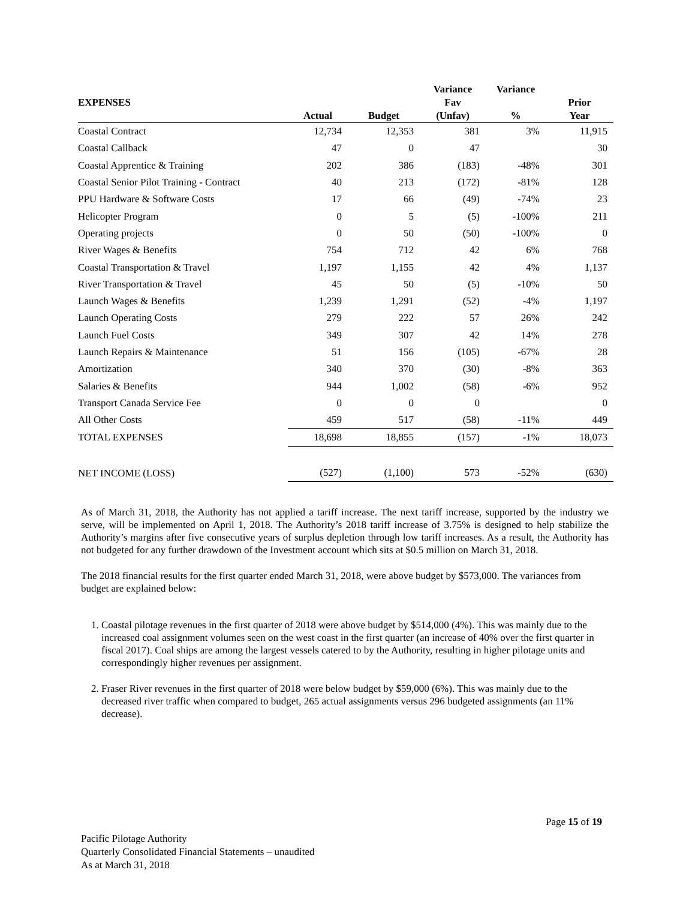| EXPENSES | Actual | Budget | Variance Fav (Unfav) | Variance % | Prior Year |
| --- | --- | --- | --- | --- | --- |
| Coastal Contract | 12,734 | 12,353 | 381 | 3% | 11,915 |
| Coastal Callback | 47 | 0 | 47 | | 30 |
| Coastal Apprentice & Training | 202 | 386 | (183) | -48% | 301 |
| Coastal Senior Pilot Training - Contract | 40 | 213 | (172) | -81% | 128 |
| PPU Hardware & Software Costs | 17 | 66 | (49) | -74% | 23 |
| Helicopter Program | 0 | 5 | (5) | -100% | 211 |
| Operating projects | 0 | 50 | (50) | -100% | 0 |
| River Wages & Benefits | 754 | 712 | 42 | 6% | 768 |
| Coastal Transportation & Travel | 1,197 | 1,155 | 42 | 4% | 1,137 |
| River Transportation & Travel | 45 | 50 | (5) | -10% | 50 |
| Launch Wages & Benefits | 1,239 | 1,291 | (52) | -4% | 1,197 |
| Launch Operating Costs | 279 | 222 | 57 | 26% | 242 |
| Launch Fuel Costs | 349 | 307 | 42 | 14% | 278 |
| Launch Repairs & Maintenance | 51 | 156 | (105) | -67% | 28 |
| Amortization | 340 | 370 | (30) | -8% | 363 |
| Salaries & Benefits | 944 | 1,002 | (58) | -6% | 952 |
| Transport Canada Service Fee | 0 | 0 | 0 | | 0 |
| All Other Costs | 459 | 517 | (58) | -11% | 449 |
| TOTAL EXPENSES | 18,698 | 18,855 | (157) | -1% | 18,073 |
| NET INCOME (LOSS) | (527) | (1,100) | 573 | -52% | (630) |
As of March 31, 2018, the Authority has not applied a tariff increase. The next tariff increase, supported by the industry we serve, will be implemented on April 1, 2018. The Authority’s 2018 tariff increase of 3.75% is designed to help stabilize the Authority’s margins after five consecutive years of surplus depletion through low tariff increases. As a result, the Authority has not budgeted for any further drawdown of the Investment account which sits at $0.5 million on March 31, 2018.
The 2018 financial results for the first quarter ended March 31, 2018, were above budget by $573,000. The variances from budget are explained below:
1. Coastal pilotage revenues in the first quarter of 2018 were above budget by $514,000 (4%). This was mainly due to the increased coal assignment volumes seen on the west coast in the first quarter (an increase of 40% over the first quarter in fiscal 2017). Coal ships are among the largest vessels catered to by the Authority, resulting in higher pilotage units and correspondingly higher revenues per assignment.
2. Fraser River revenues in the first quarter of 2018 were below budget by $59,000 (6%). This was mainly due to the decreased river traffic when compared to budget, 265 actual assignments versus 296 budgeted assignments (an 11% decrease).
Page 15 of 19
Pacific Pilotage Authority
Quarterly Consolidated Financial Statements – unaudited
As at March 31, 2018